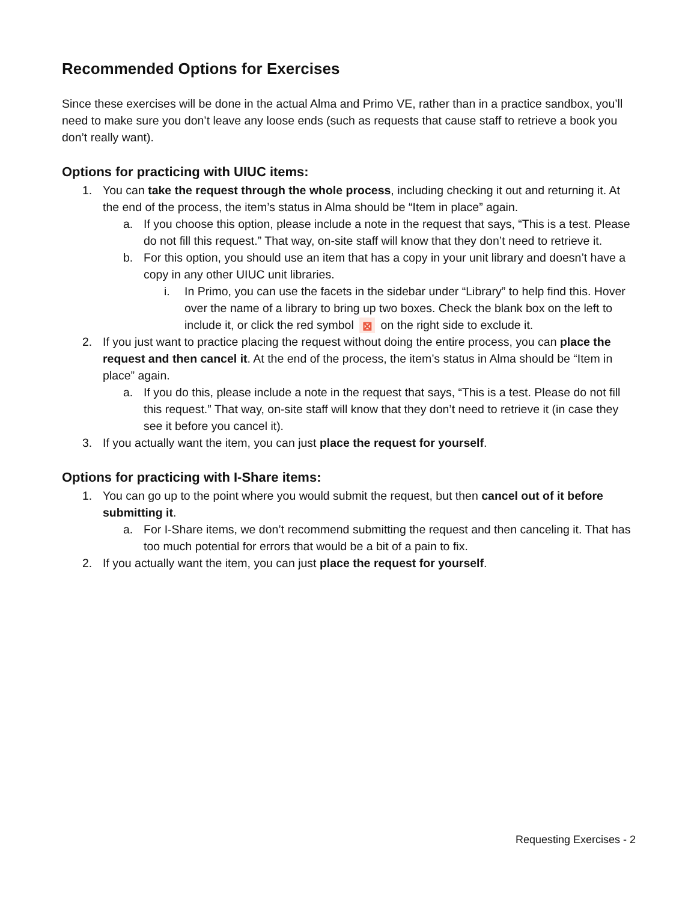Recommended Options for Exercises
Since these exercises will be done in the actual Alma and Primo VE, rather than in a practice sandbox, you’ll need to make sure you don’t leave any loose ends (such as requests that cause staff to retrieve a book you don’t really want).
Options for practicing with UIUC items:
1. You can take the request through the whole process, including checking it out and returning it. At the end of the process, the item’s status in Alma should be “Item in place” again.
a. If you choose this option, please include a note in the request that says, “This is a test. Please do not fill this request.” That way, on-site staff will know that they don’t need to retrieve it.
b. For this option, you should use an item that has a copy in your unit library and doesn’t have a copy in any other UIUC unit libraries.
i. In Primo, you can use the facets in the sidebar under “Library” to help find this. Hover over the name of a library to bring up two boxes. Check the blank box on the left to include it, or click the red symbol ⊠ on the right side to exclude it.
2. If you just want to practice placing the request without doing the entire process, you can place the request and then cancel it. At the end of the process, the item’s status in Alma should be “Item in place” again.
a. If you do this, please include a note in the request that says, “This is a test. Please do not fill this request.” That way, on-site staff will know that they don’t need to retrieve it (in case they see it before you cancel it).
3. If you actually want the item, you can just place the request for yourself.
Options for practicing with I-Share items:
1. You can go up to the point where you would submit the request, but then cancel out of it before submitting it.
a. For I-Share items, we don’t recommend submitting the request and then canceling it. That has too much potential for errors that would be a bit of a pain to fix.
2. If you actually want the item, you can just place the request for yourself.
Requesting Exercises - 2